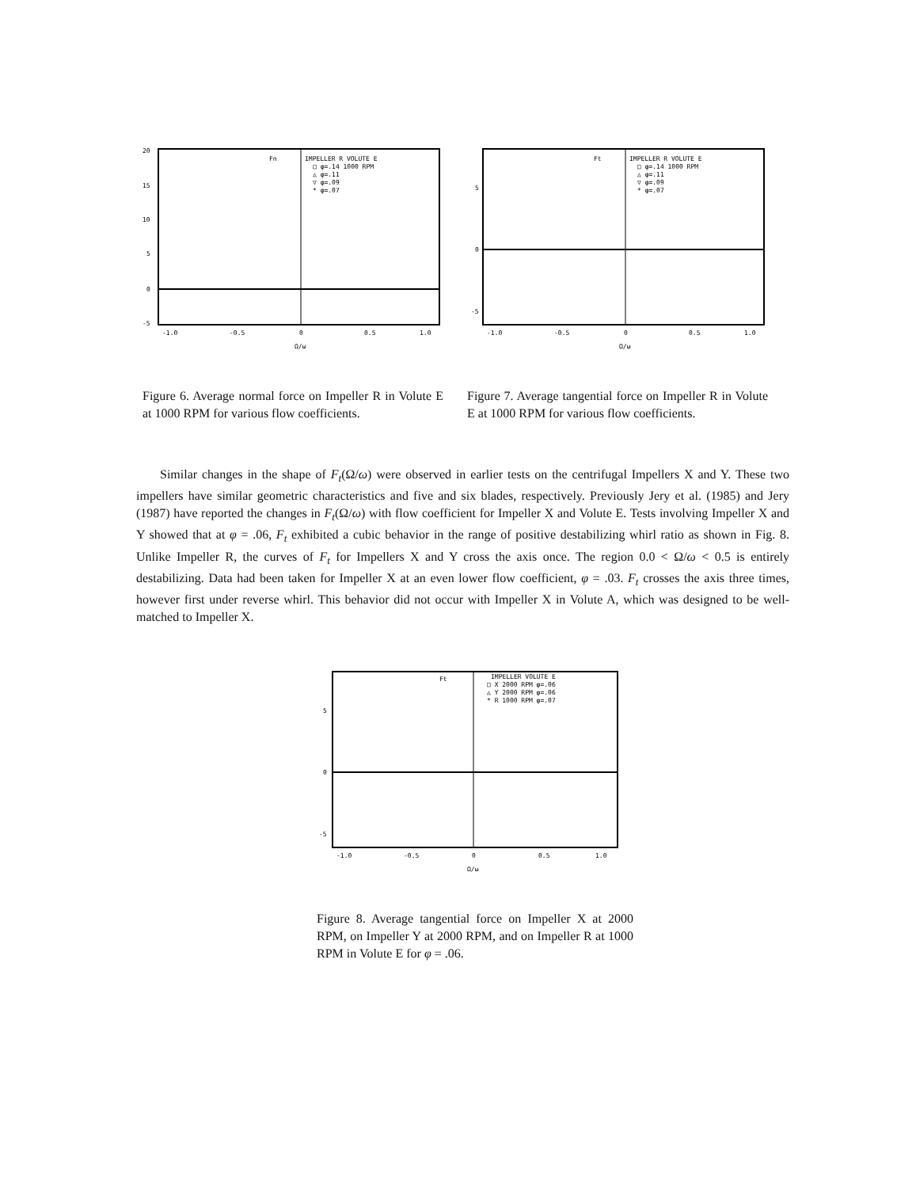20
15
10
5
0
-5
-1.0
-0.5
0
0.5
1.0
Ω/ω
Fn
IMPELLER R VOLUTE E
□ φ=.14 1000 RPM
△ φ=.11
▽ φ=.09
* φ=.07
Figure 6. Average normal force on Impeller R in Volute E at 1000 RPM for various flow coefficients.
5
0
-5
-1.0
-0.5
0
0.5
1.0
Ω/ω
Ft
IMPELLER R VOLUTE E
□ φ=.14 1000 RPM
△ φ=.11
▽ φ=.09
* φ=.07
Figure 7. Average tangential force on Impeller R in Volute E at 1000 RPM for various flow coefficients.
Similar changes in the shape of F<sub>t</sub>(Ω/ω) were observed in earlier tests on the centrifugal Impellers X and Y. These two impellers have similar geometric characteristics and five and six blades, respectively. Previously Jery et al. (1985) and Jery (1987) have reported the changes in F<sub>t</sub>(Ω/ω) with flow coefficient for Impeller X and Volute E. Tests involving Impeller X and Y showed that at φ = .06, F<sub>t</sub> exhibited a cubic behavior in the range of positive destabilizing whirl ratio as shown in Fig. 8. Unlike Impeller R, the curves of F<sub>t</sub> for Impellers X and Y cross the axis once. The region 0.0 < Ω/ω < 0.5 is entirely destabilizing. Data had been taken for Impeller X at an even lower flow coefficient, φ = .03. F<sub>t</sub> crosses the axis three times, however first under reverse whirl. This behavior did not occur with Impeller X in Volute A, which was designed to be well-matched to Impeller X.
5
0
-5
-1.0
-0.5
0
0.5
1.0
Ω/ω
Ft
IMPELLER VOLUTE E
□ X 2000 RPM φ=.06
△ Y 2000 RPM φ=.06
* R 1000 RPM φ=.07
Figure 8. Average tangential force on Impeller X at 2000 RPM, on Impeller Y at 2000 RPM, and on Impeller R at 1000 RPM in Volute E for φ = .06.